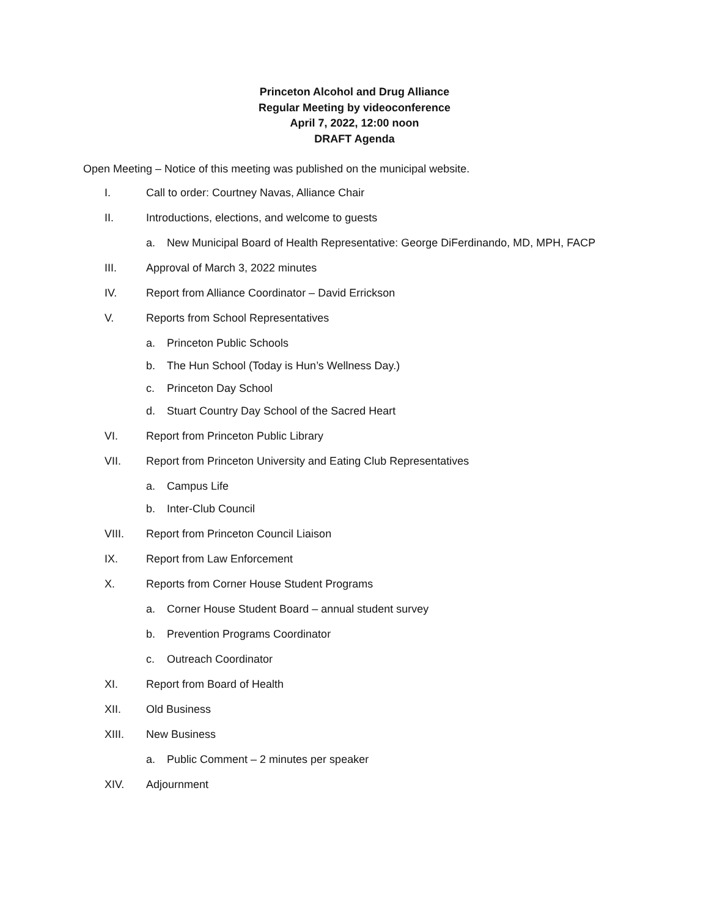Princeton Alcohol and Drug Alliance
Regular Meeting by videoconference
April 7, 2022, 12:00 noon
DRAFT Agenda
Open Meeting – Notice of this meeting was published on the municipal website.
I. Call to order: Courtney Navas, Alliance Chair
II. Introductions, elections, and welcome to guests
a. New Municipal Board of Health Representative: George DiFerdinando, MD, MPH, FACP
III. Approval of March 3, 2022 minutes
IV. Report from Alliance Coordinator – David Errickson
V. Reports from School Representatives
a. Princeton Public Schools
b. The Hun School (Today is Hun’s Wellness Day.)
c. Princeton Day School
d. Stuart Country Day School of the Sacred Heart
VI. Report from Princeton Public Library
VII. Report from Princeton University and Eating Club Representatives
a. Campus Life
b. Inter-Club Council
VIII. Report from Princeton Council Liaison
IX. Report from Law Enforcement
X. Reports from Corner House Student Programs
a. Corner House Student Board – annual student survey
b. Prevention Programs Coordinator
c. Outreach Coordinator
XI. Report from Board of Health
XII. Old Business
XIII. New Business
a. Public Comment – 2 minutes per speaker
XIV. Adjournment